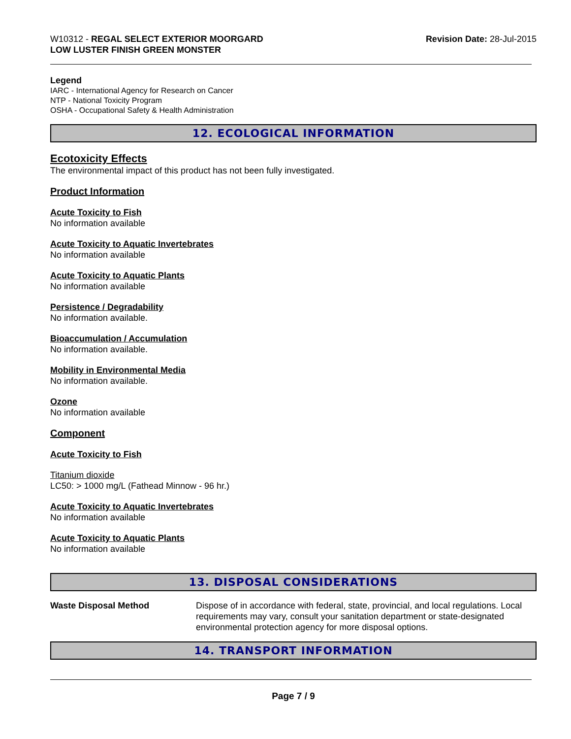W10312 - REGAL SELECT EXTERIOR MOORGARD
LOW LUSTER FINISH GREEN MONSTER
Revision Date: 28-Jul-2015
Legend
IARC - International Agency for Research on Cancer
NTP - National Toxicity Program
OSHA - Occupational Safety & Health Administration
12. ECOLOGICAL INFORMATION
Ecotoxicity Effects
The environmental impact of this product has not been fully investigated.
Product Information
Acute Toxicity to Fish
No information available
Acute Toxicity to Aquatic Invertebrates
No information available
Acute Toxicity to Aquatic Plants
No information available
Persistence / Degradability
No information available.
Bioaccumulation / Accumulation
No information available.
Mobility in Environmental Media
No information available.
Ozone
No information available
Component
Acute Toxicity to Fish
Titanium dioxide
LC50: > 1000 mg/L (Fathead Minnow - 96 hr.)
Acute Toxicity to Aquatic Invertebrates
No information available
Acute Toxicity to Aquatic Plants
No information available
13. DISPOSAL CONSIDERATIONS
Waste Disposal Method Dispose of in accordance with federal, state, provincial, and local regulations. Local requirements may vary, consult your sanitation department or state-designated environmental protection agency for more disposal options.
14. TRANSPORT INFORMATION
Page 7 / 9